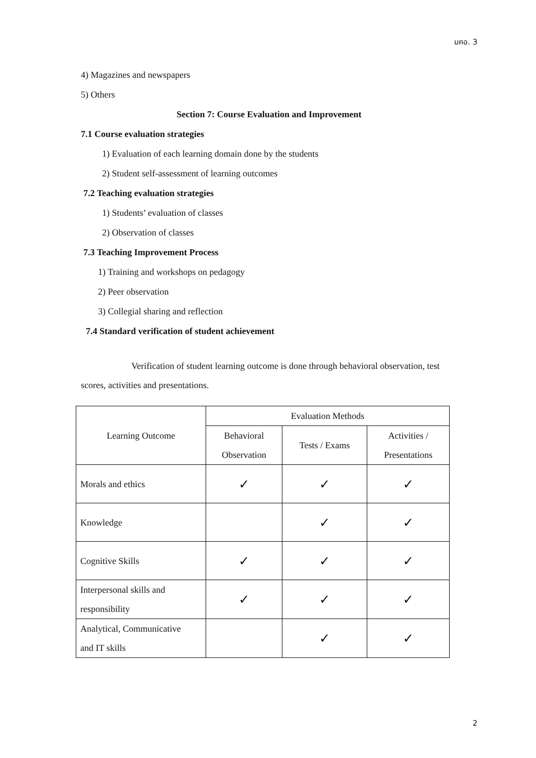มคอ. 3
4) Magazines and newspapers
5) Others
Section 7: Course Evaluation and Improvement
7.1 Course evaluation strategies
1) Evaluation of each learning domain done by the students
2) Student self-assessment of learning outcomes
7.2 Teaching evaluation strategies
1) Students’ evaluation of classes
2) Observation of classes
7.3 Teaching Improvement Process
1) Training and workshops on pedagogy
2) Peer observation
3) Collegial sharing and reflection
7.4 Standard verification of student achievement
Verification of student learning outcome is done through behavioral observation, test scores, activities and presentations.
| Learning Outcome | Evaluation Methods | | |
| --- | --- | --- | --- |
| | Behavioral Observation | Tests / Exams | Activities / Presentations |
| Morals and ethics | ✓ | ✓ | ✓ |
| Knowledge | | ✓ | ✓ |
| Cognitive Skills | ✓ | ✓ | ✓ |
| Interpersonal skills and responsibility | ✓ | ✓ | ✓ |
| Analytical, Communicative and IT skills | | ✓ | ✓ |
2